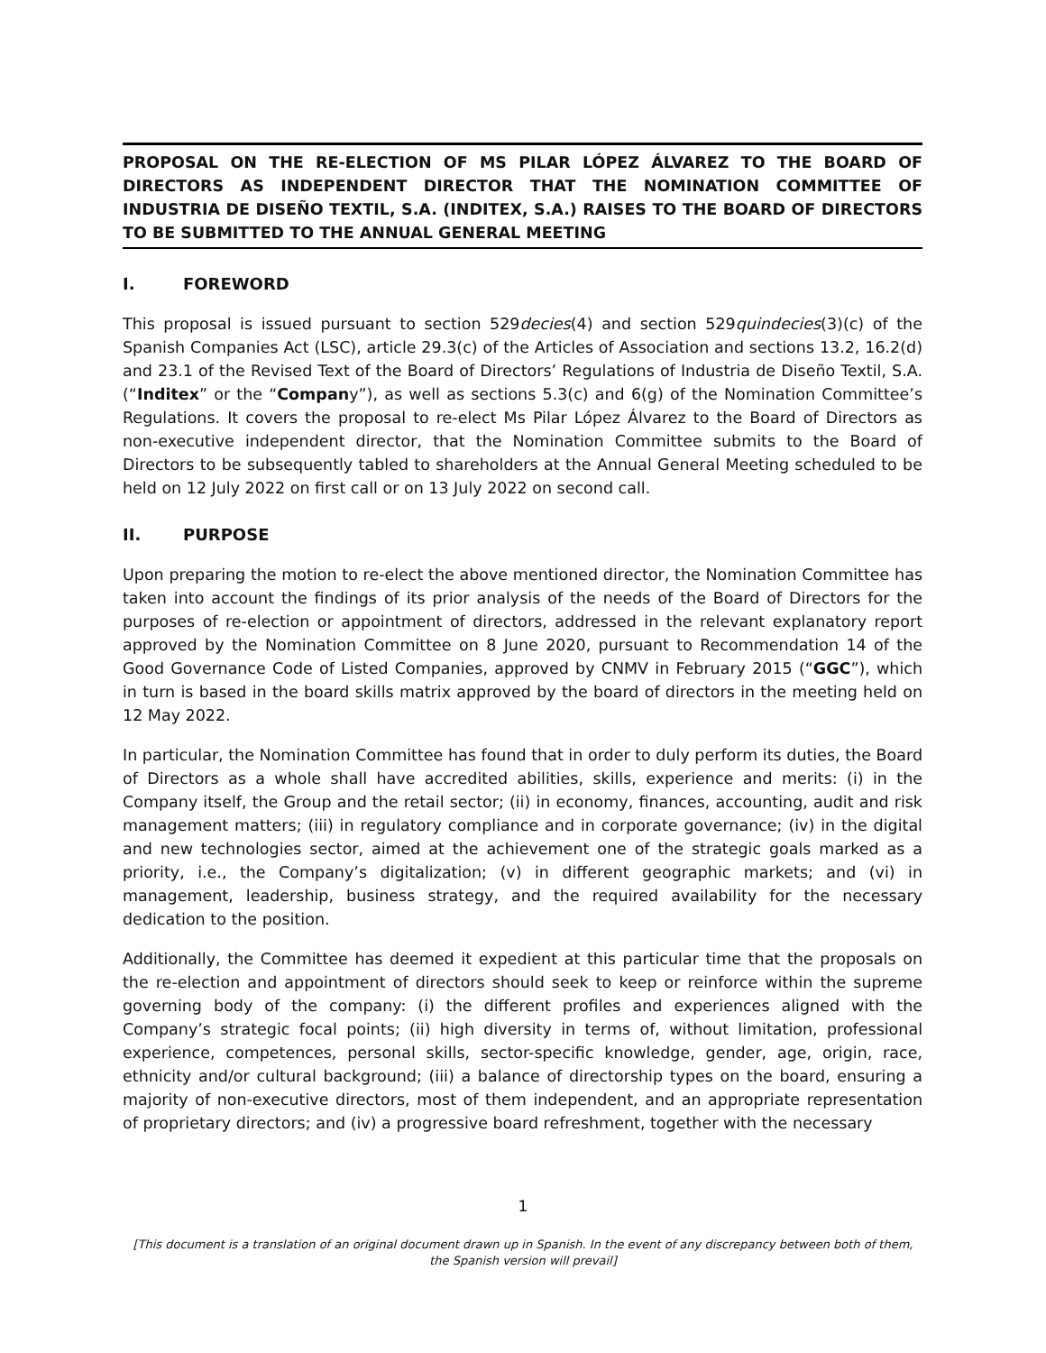PROPOSAL ON THE RE-ELECTION OF MS PILAR LÓPEZ ÁLVAREZ TO THE BOARD OF DIRECTORS AS INDEPENDENT DIRECTOR THAT THE NOMINATION COMMITTEE OF INDUSTRIA DE DISEÑO TEXTIL, S.A. (INDITEX, S.A.) RAISES TO THE BOARD OF DIRECTORS TO BE SUBMITTED TO THE ANNUAL GENERAL MEETING
I. FOREWORD
This proposal is issued pursuant to section 529decies(4) and section 529quindecies(3)(c) of the Spanish Companies Act (LSC), article 29.3(c) of the Articles of Association and sections 13.2, 16.2(d) and 23.1 of the Revised Text of the Board of Directors’ Regulations of Industria de Diseño Textil, S.A. (“Inditex” or the “Company”), as well as sections 5.3(c) and 6(g) of the Nomination Committee’s Regulations. It covers the proposal to re-elect Ms Pilar López Álvarez to the Board of Directors as non-executive independent director, that the Nomination Committee submits to the Board of Directors to be subsequently tabled to shareholders at the Annual General Meeting scheduled to be held on 12 July 2022 on first call or on 13 July 2022 on second call.
II. PURPOSE
Upon preparing the motion to re-elect the above mentioned director, the Nomination Committee has taken into account the findings of its prior analysis of the needs of the Board of Directors for the purposes of re-election or appointment of directors, addressed in the relevant explanatory report approved by the Nomination Committee on 8 June 2020, pursuant to Recommendation 14 of the Good Governance Code of Listed Companies, approved by CNMV in February 2015 (“GGC”), which in turn is based in the board skills matrix approved by the board of directors in the meeting held on 12 May 2022.
In particular, the Nomination Committee has found that in order to duly perform its duties, the Board of Directors as a whole shall have accredited abilities, skills, experience and merits: (i) in the Company itself, the Group and the retail sector; (ii) in economy, finances, accounting, audit and risk management matters; (iii) in regulatory compliance and in corporate governance; (iv) in the digital and new technologies sector, aimed at the achievement one of the strategic goals marked as a priority, i.e., the Company’s digitalization; (v) in different geographic markets; and (vi) in management, leadership, business strategy, and the required availability for the necessary dedication to the position.
Additionally, the Committee has deemed it expedient at this particular time that the proposals on the re-election and appointment of directors should seek to keep or reinforce within the supreme governing body of the company: (i) the different profiles and experiences aligned with the Company’s strategic focal points; (ii) high diversity in terms of, without limitation, professional experience, competences, personal skills, sector-specific knowledge, gender, age, origin, race, ethnicity and/or cultural background; (iii) a balance of directorship types on the board, ensuring a majority of non-executive directors, most of them independent, and an appropriate representation of proprietary directors; and (iv) a progressive board refreshment, together with the necessary
1
[This document is a translation of an original document drawn up in Spanish. In the event of any discrepancy between both of them, the Spanish version will prevail]